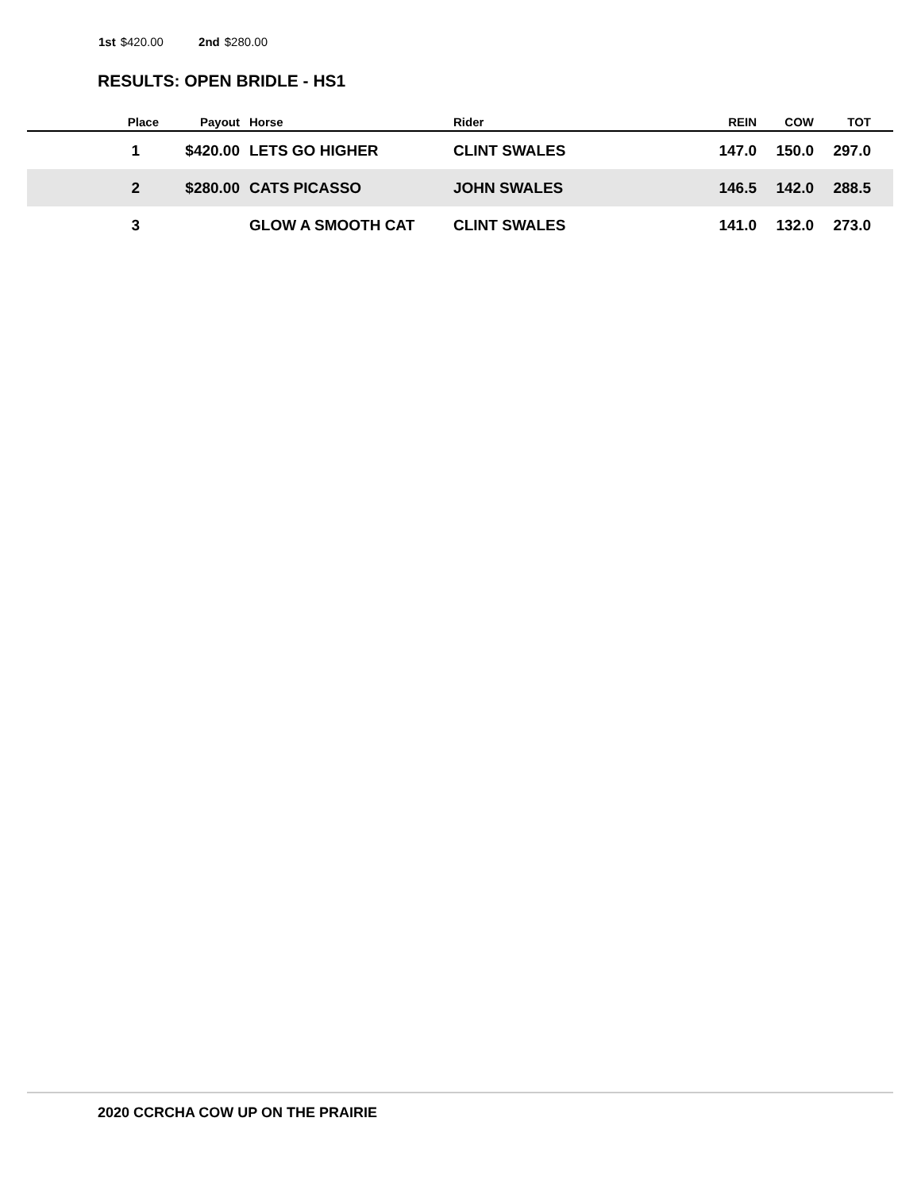1st $420.00 2nd $280.00
RESULTS: OPEN BRIDLE - HS1
| Place | Payout | Horse | Rider | REIN | COW | TOT | |
| --- | --- | --- | --- | --- | --- | --- | --- |
| 1 | $420.00 | LETS GO HIGHER | CLINT SWALES | 147.0 | 150.0 | 297.0 | |
| 2 | $280.00 | CATS PICASSO | JOHN SWALES | 146.5 | 142.0 | 288.5 | |
| 3 | | GLOW A SMOOTH CAT | CLINT SWALES | 141.0 | 132.0 | 273.0 | |
2020 CCRCHA COW UP ON THE PRAIRIE